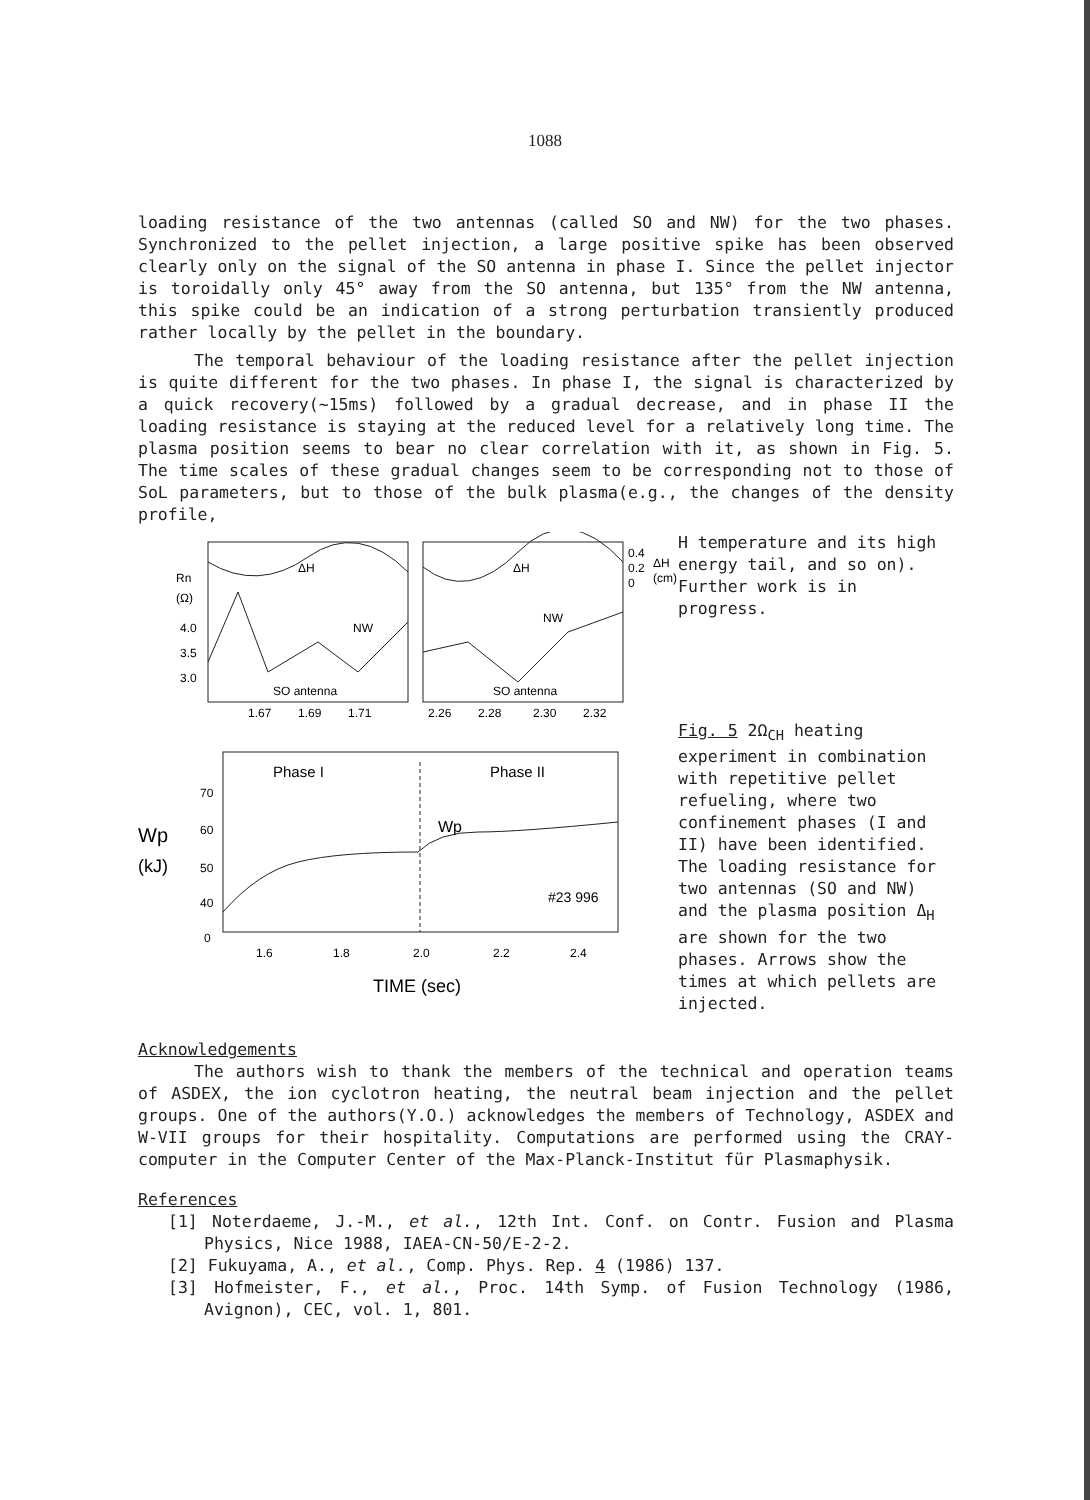1088
loading resistance of the two antennas (called SO and NW) for the two phases. Synchronized to the pellet injection, a large positive spike has been observed clearly only on the signal of the SO antenna in phase I. Since the pellet injector is toroidally only 45° away from the SO antenna, but 135° from the NW antenna, this spike could be an indication of a strong perturbation transiently produced rather locally by the pellet in the boundary.
The temporal behaviour of the loading resistance after the pellet injection is quite different for the two phases. In phase I, the signal is characterized by a quick recovery(~15ms) followed by a gradual decrease, and in phase II the loading resistance is staying at the reduced level for a relatively long time. The plasma position seems to bear no clear correlation with it, as shown in Fig. 5. The time scales of these gradual changes seem to be corresponding not to those of SoL parameters, but to those of the bulk plasma(e.g., the changes of the density profile,
Rn
(Ω)
4.0
3.5
3.0
ΔH
ΔH
NW
NW
SO antenna
SO antenna
1.67
1.69
1.71
2.26
2.28
2.30
2.32
0.4
0.2
0
ΔH
(cm)
Phase I
Phase II
Wp
(kJ)
70
60
50
40
0
Wp
#23 996
1.6
1.8
2.0
2.2
2.4
TIME (sec)
H temperature and its high energy tail, and so on). Further work is in progress.
Fig. 5 2Ω<sub>CH</sub> heating experiment in combination with repetitive pellet refueling, where two confinement phases (I and II) have been identified. The loading resistance for two antennas (SO and NW) and the plasma position Δ<sub>H</sub> are shown for the two phases. Arrows show the times at which pellets are injected.
Acknowledgements
The authors wish to thank the members of the technical and operation teams of ASDEX, the ion cyclotron heating, the neutral beam injection and the pellet groups. One of the authors(Y.O.) acknowledges the members of Technology, ASDEX and W-VII groups for their hospitality. Computations are performed using the CRAY-computer in the Computer Center of the Max-Planck-Institut für Plasmaphysik.
References
[1] Noterdaeme, J.-M., et al., 12th Int. Conf. on Contr. Fusion and Plasma Physics, Nice 1988, IAEA-CN-50/E-2-2.
[2] Fukuyama, A., et al., Comp. Phys. Rep. 4 (1986) 137.
[3] Hofmeister, F., et al., Proc. 14th Symp. of Fusion Technology (1986, Avignon), CEC, vol. 1, 801.